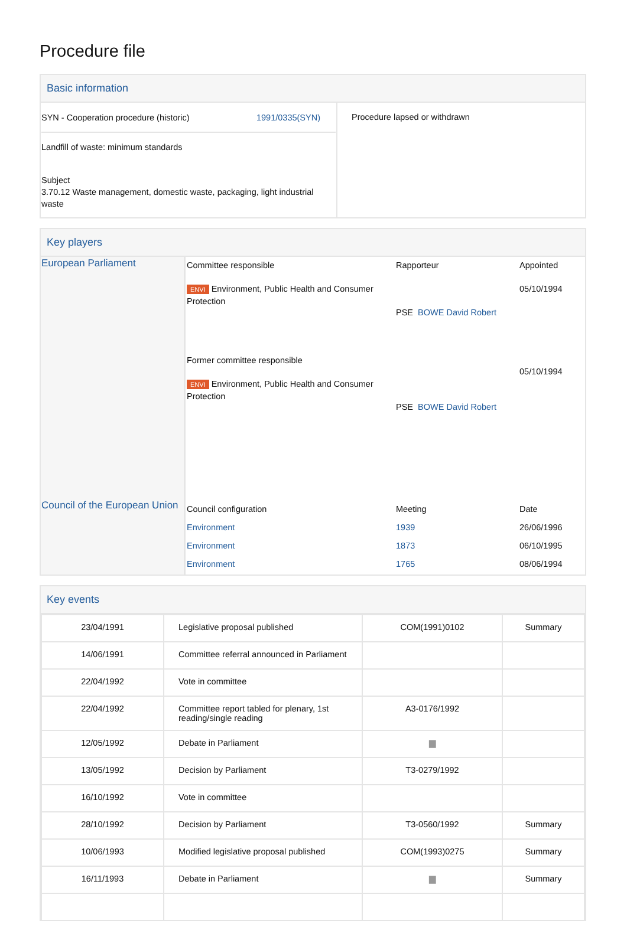Procedure file
Basic information
| SYN - Cooperation procedure (historic) 1991/0335(SYN) Landfill of waste: minimum standards Subject 3.70.12 Waste management, domestic waste, packaging, light industrial waste | Procedure lapsed or withdrawn |
Key players
| European Parliament | Committee responsible ENVI Environment, Public Health and Consumer Protection Former committee responsible ENVI Environment, Public Health and Consumer Protection | Rapporteur PSE BOWE David Robert PSE BOWE David Robert | Appointed 05/10/1994 05/10/1994 |
| Council of the European Union | Council configuration Environment Environment Environment | Meeting 1939 1873 1765 | Date 26/06/1996 06/10/1995 08/06/1994 |
Key events
| 23/04/1991 | Legislative proposal published | COM(1991)0102 | Summary |
| 14/06/1991 | Committee referral announced in Parliament | | |
| 22/04/1992 | Vote in committee | | |
| 22/04/1992 | Committee report tabled for plenary, 1st reading/single reading | A3-0176/1992 | |
| 12/05/1992 | Debate in Parliament | ▆ | |
| 13/05/1992 | Decision by Parliament | T3-0279/1992 | |
| 16/10/1992 | Vote in committee | | |
| 28/10/1992 | Decision by Parliament | T3-0560/1992 | Summary |
| 10/06/1993 | Modified legislative proposal published | COM(1993)0275 | Summary |
| 16/11/1993 | Debate in Parliament | ▆ | Summary |